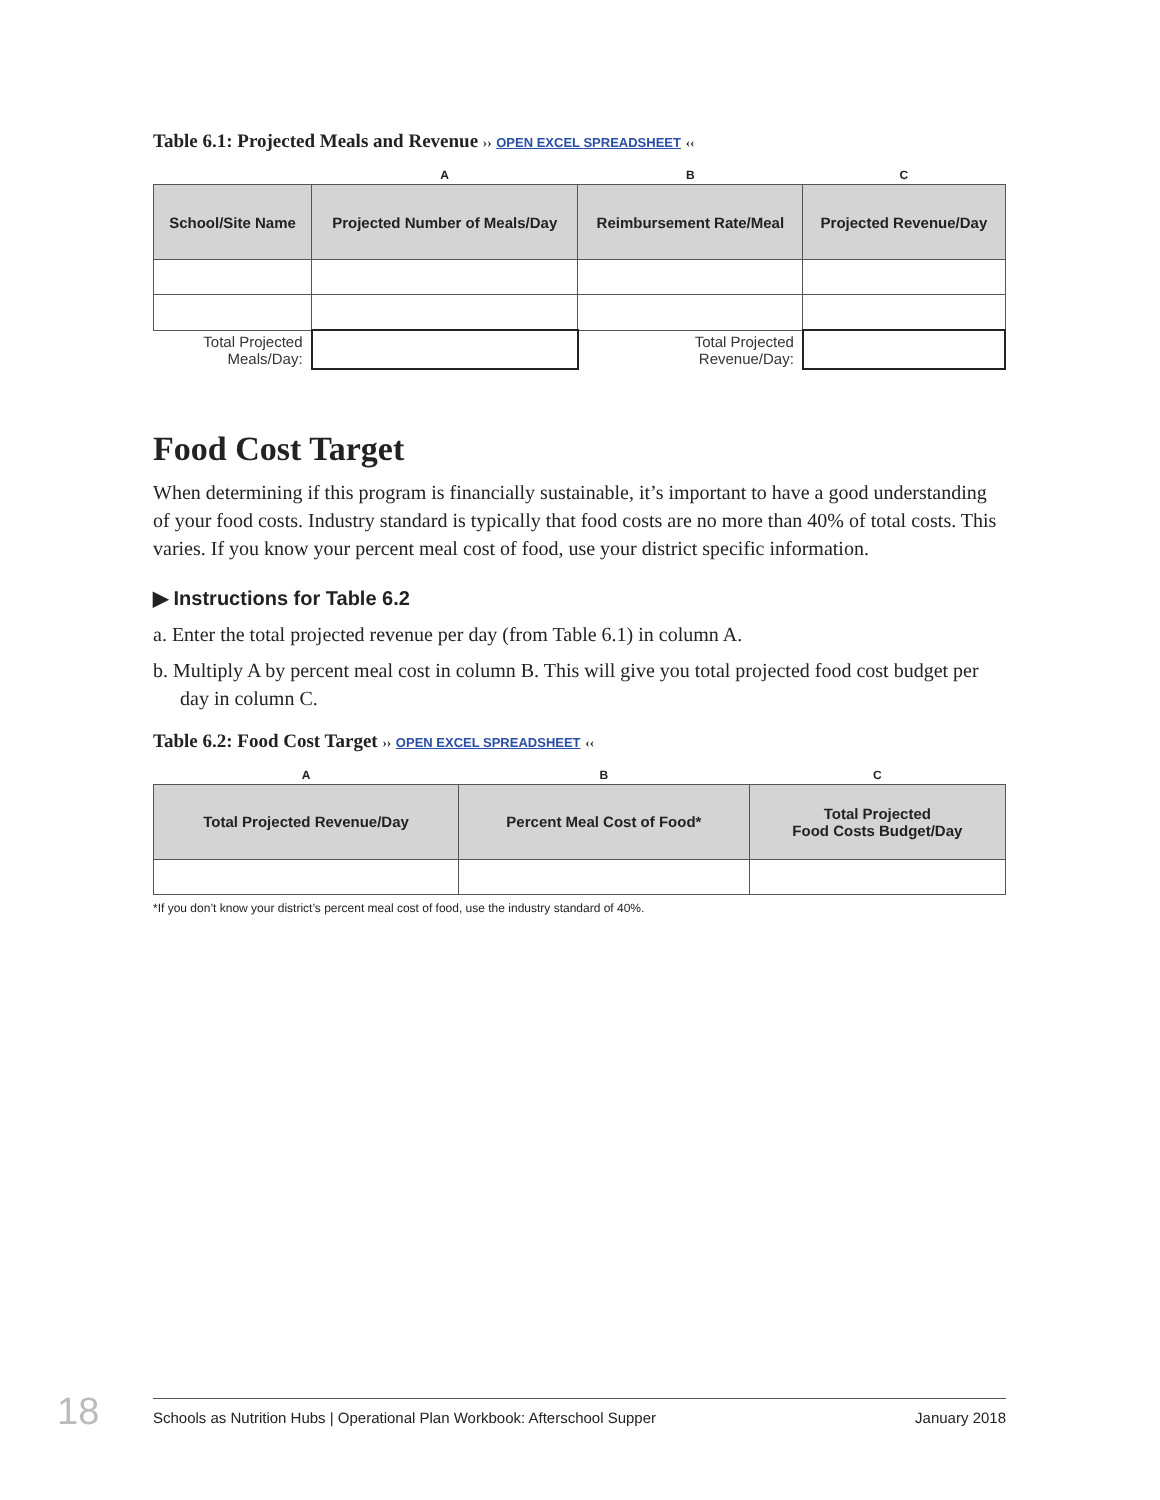Table 6.1: Projected Meals and Revenue ›› OPEN EXCEL SPREADSHEET ‹‹
| | A | B | C |
| School/Site Name | Projected Number of Meals/Day | Reimbursement Rate/Meal | Projected Revenue/Day |
| Total Projected Meals/Day: | | Total Projected Revenue/Day: | |
Food Cost Target
When determining if this program is financially sustainable, it’s important to have a good understanding of your food costs. Industry standard is typically that food costs are no more than 40% of total costs. This varies. If you know your percent meal cost of food, use your district specific information.
▶ Instructions for Table 6.2
a. Enter the total projected revenue per day (from Table 6.1) in column A.
b. Multiply A by percent meal cost in column B. This will give you total projected food cost budget per day in column C.
Table 6.2: Food Cost Target ›› OPEN EXCEL SPREADSHEET ‹‹
| A | B | C |
| Total Projected Revenue/Day | Percent Meal Cost of Food* | Total Projected Food Costs Budget/Day |
*If you don’t know your district’s percent meal cost of food, use the industry standard of 40%.
18 Schools as Nutrition Hubs | Operational Plan Workbook: Afterschool Supper January 2018